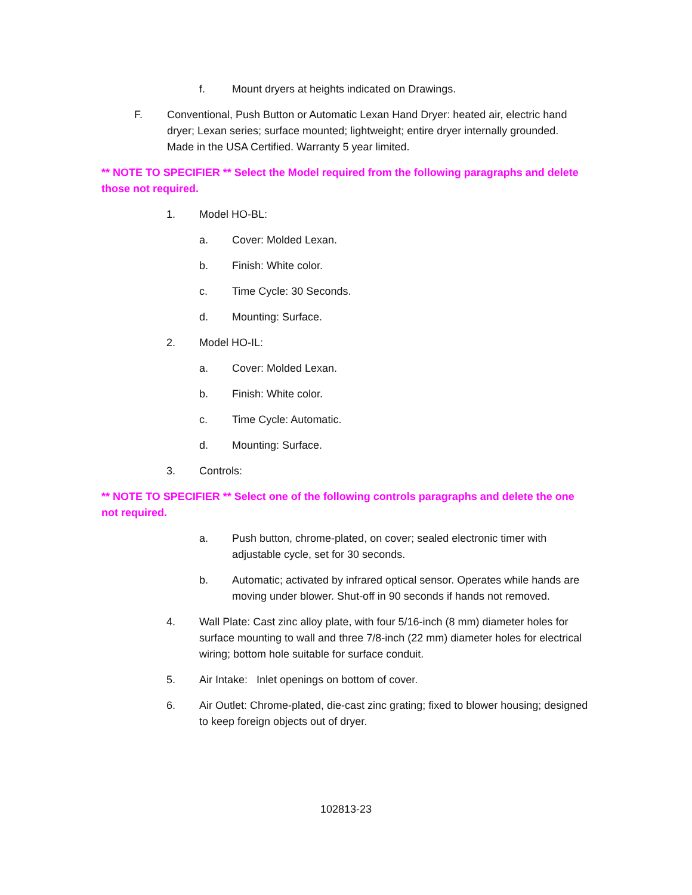f. Mount dryers at heights indicated on Drawings.
F. Conventional, Push Button or Automatic Lexan Hand Dryer: heated air, electric hand dryer; Lexan series; surface mounted; lightweight; entire dryer internally grounded. Made in the USA Certified. Warranty 5 year limited.
** NOTE TO SPECIFIER ** Select the Model required from the following paragraphs and delete those not required.
1. Model HO-BL:
a. Cover: Molded Lexan.
b. Finish: White color.
c. Time Cycle: 30 Seconds.
d. Mounting: Surface.
2. Model HO-IL:
a. Cover: Molded Lexan.
b. Finish: White color.
c. Time Cycle: Automatic.
d. Mounting: Surface.
3. Controls:
** NOTE TO SPECIFIER ** Select one of the following controls paragraphs and delete the one not required.
a. Push button, chrome-plated, on cover; sealed electronic timer with adjustable cycle, set for 30 seconds.
b. Automatic; activated by infrared optical sensor. Operates while hands are moving under blower. Shut-off in 90 seconds if hands not removed.
4. Wall Plate: Cast zinc alloy plate, with four 5/16-inch (8 mm) diameter holes for surface mounting to wall and three 7/8-inch (22 mm) diameter holes for electrical wiring; bottom hole suitable for surface conduit.
5. Air Intake: Inlet openings on bottom of cover.
6. Air Outlet: Chrome-plated, die-cast zinc grating; fixed to blower housing; designed to keep foreign objects out of dryer.
102813-23